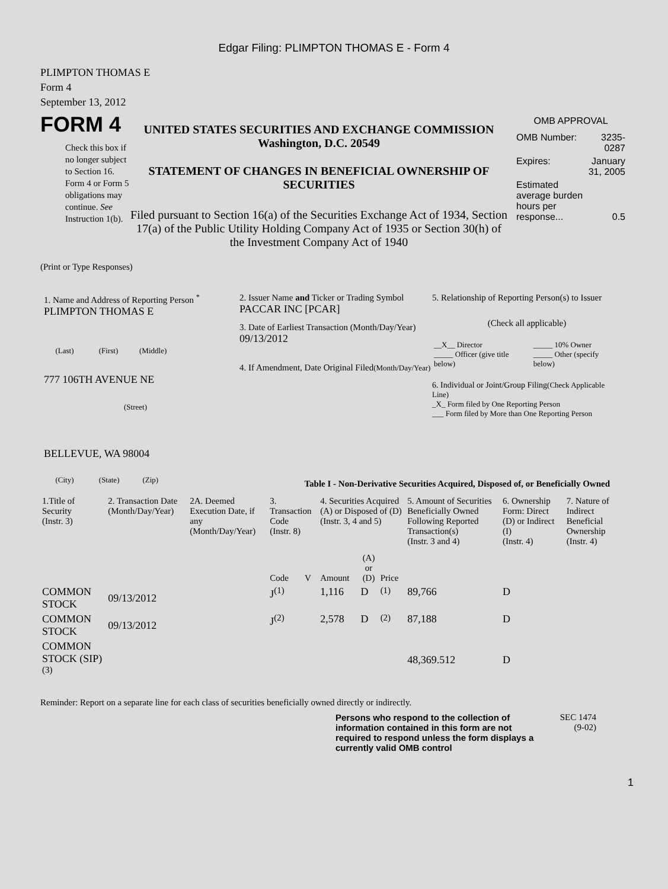Edgar Filing: PLIMPTON THOMAS E - Form 4
PLIMPTON THOMAS E
Form 4
September 13, 2012
FORM 4
Check this box if no longer subject to Section 16. Form 4 or Form 5 obligations may continue. See Instruction 1(b).
UNITED STATES SECURITIES AND EXCHANGE COMMISSION
Washington, D.C. 20549
STATEMENT OF CHANGES IN BENEFICIAL OWNERSHIP OF SECURITIES
Filed pursuant to Section 16(a) of the Securities Exchange Act of 1934, Section 17(a) of the Public Utility Holding Company Act of 1935 or Section 30(h) of the Investment Company Act of 1940
OMB APPROVAL
| OMB Number: | 3235-0287 |
| Expires: | January 31, 2005 |
| Estimated average burden hours per response... | 0.5 |
(Print or Type Responses)
1. Name and Address of Reporting Person <sup>*</sup>
PLIMPTON THOMAS E
(Last) (First) (Middle)
777 106TH AVENUE NE
(Street)
BELLEVUE, WA 98004
(City) (State) (Zip)
2. Issuer Name and Ticker or Trading Symbol
PACCAR INC [PCAR]
3. Date of Earliest Transaction (Month/Day/Year)
09/13/2012
4. If Amendment, Date Original Filed(Month/Day/Year)
5. Relationship of Reporting Person(s) to Issuer
(Check all applicable)
| __X__ Director _____ Officer (give title below) | _____ 10% Owner _____ Other (specify below) |
6. Individual or Joint/Group Filing(Check Applicable Line)
_X_ Form filed by One Reporting Person
___ Form filed by More than One Reporting Person
Table I - Non-Derivative Securities Acquired, Disposed of, or Beneficially Owned
| 1.Title of Security (Instr. 3) | 2. Transaction Date (Month/Day/Year) | 2A. Deemed Execution Date, if any (Month/Day/Year) | 3. Transaction Code (Instr. 8) | | 4. Securities Acquired (A) or Disposed of (D) (Instr. 3, 4 and 5) | | | 5. Amount of Securities Beneficially Owned Following Reported Transaction(s) (Instr. 3 and 4) | 6. Ownership Form: Direct (D) or Indirect (I) (Instr. 4) | 7. Nature of Indirect Beneficial Ownership (Instr. 4) |
| --- | --- | --- | --- | --- | --- | --- | --- | --- | --- | --- |
| | | | Code | V | Amount | (A) or (D) | Price | | | |
| COMMON STOCK | 09/13/2012 | | J<sup>(1)</sup> | | 1,116 | D | <sup>(1)</sup> | 89,766 | D | |
| COMMON STOCK | 09/13/2012 | | J<sup>(2)</sup> | | 2,578 | D | <sup>(2)</sup> | 87,188 | D | |
| COMMON STOCK (SIP) <sup>(3)</sup> | | | | | | | | 48,369.512 | D | |
Reminder: Report on a separate line for each class of securities beneficially owned directly or indirectly.
Persons who respond to the collection of information contained in this form are not required to respond unless the form displays a currently valid OMB control
SEC 1474
(9-02)
1